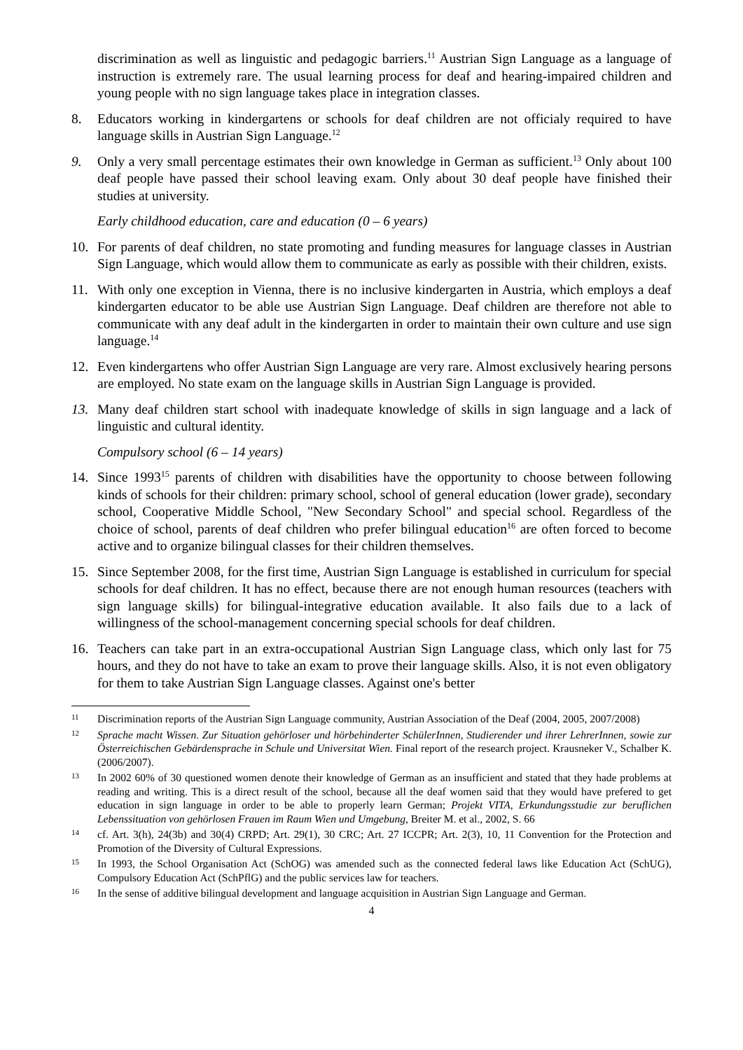discrimination as well as linguistic and pedagogic barriers.<sup>11</sup> Austrian Sign Language as a language of instruction is extremely rare. The usual learning process for deaf and hearing-impaired children and young people with no sign language takes place in integration classes.
8. Educators working in kindergartens or schools for deaf children are not officialy required to have language skills in Austrian Sign Language.<sup>12</sup>
9. Only a very small percentage estimates their own knowledge in German as sufficient.<sup>13</sup> Only about 100 deaf people have passed their school leaving exam. Only about 30 deaf people have finished their studies at university.
Early childhood education, care and education (0 – 6 years)
10. For parents of deaf children, no state promoting and funding measures for language classes in Austrian Sign Language, which would allow them to communicate as early as possible with their children, exists.
11. With only one exception in Vienna, there is no inclusive kindergarten in Austria, which employs a deaf kindergarten educator to be able use Austrian Sign Language. Deaf children are therefore not able to communicate with any deaf adult in the kindergarten in order to maintain their own culture and use sign language.<sup>14</sup>
12. Even kindergartens who offer Austrian Sign Language are very rare. Almost exclusively hearing persons are employed. No state exam on the language skills in Austrian Sign Language is provided.
13. Many deaf children start school with inadequate knowledge of skills in sign language and a lack of linguistic and cultural identity.
Compulsory school (6 – 14 years)
14. Since 1993<sup>15</sup> parents of children with disabilities have the opportunity to choose between following kinds of schools for their children: primary school, school of general education (lower grade), secondary school, Cooperative Middle School, "New Secondary School" and special school. Regardless of the choice of school, parents of deaf children who prefer bilingual education<sup>16</sup> are often forced to become active and to organize bilingual classes for their children themselves.
15. Since September 2008, for the first time, Austrian Sign Language is established in curriculum for special schools for deaf children. It has no effect, because there are not enough human resources (teachers with sign language skills) for bilingual-integrative education available. It also fails due to a lack of willingness of the school-management concerning special schools for deaf children.
16. Teachers can take part in an extra-occupational Austrian Sign Language class, which only last for 75 hours, and they do not have to take an exam to prove their language skills. Also, it is not even obligatory for them to take Austrian Sign Language classes. Against one's better
11 Discrimination reports of the Austrian Sign Language community, Austrian Association of the Deaf (2004, 2005, 2007/2008)
12 Sprache macht Wissen. Zur Situation gehörloser und hörbehinderter SchülerInnen, Studierender und ihrer LehrerInnen, sowie zur Österreichischen Gebärdensprache in Schule und Universitat Wien. Final report of the research project. Krausneker V., Schalber K. (2006/2007).
13 In 2002 60% of 30 questioned women denote their knowledge of German as an insufficient and stated that they hade problems at reading and writing. This is a direct result of the school, because all the deaf women said that they would have prefered to get education in sign language in order to be able to properly learn German; Projekt VITA, Erkundungsstudie zur beruflichen Lebenssituation von gehörlosen Frauen im Raum Wien und Umgebung, Breiter M. et al., 2002, S. 66
14 cf. Art. 3(h), 24(3b) and 30(4) CRPD; Art. 29(1), 30 CRC; Art. 27 ICCPR; Art. 2(3), 10, 11 Convention for the Protection and Promotion of the Diversity of Cultural Expressions.
15 In 1993, the School Organisation Act (SchOG) was amended such as the connected federal laws like Education Act (SchUG), Compulsory Education Act (SchPflG) and the public services law for teachers.
16 In the sense of additive bilingual development and language acquisition in Austrian Sign Language and German.
4